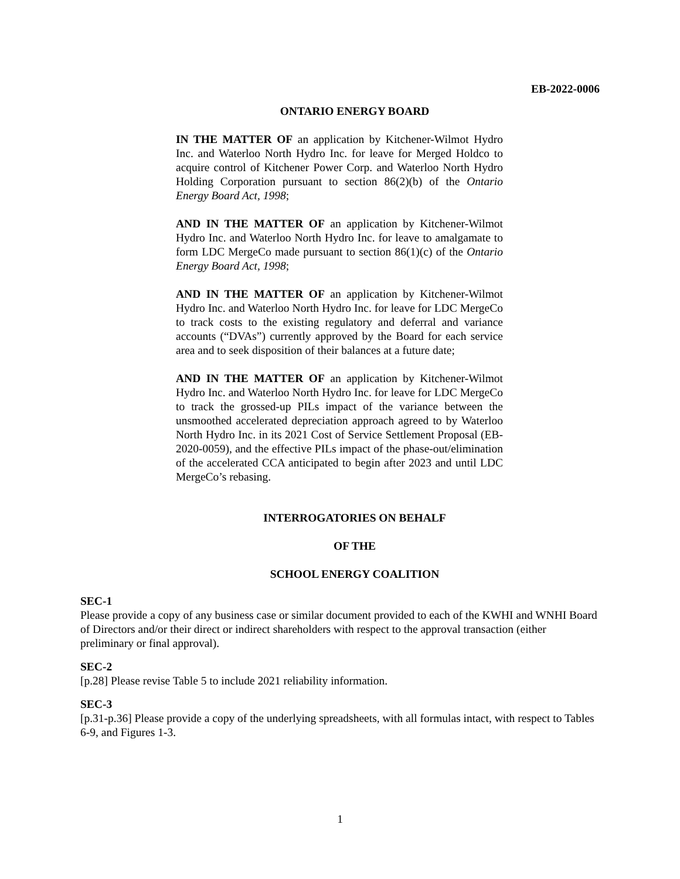EB-2022-0006
ONTARIO ENERGY BOARD
IN THE MATTER OF an application by Kitchener-Wilmot Hydro Inc. and Waterloo North Hydro Inc. for leave for Merged Holdco to acquire control of Kitchener Power Corp. and Waterloo North Hydro Holding Corporation pursuant to section 86(2)(b) of the Ontario Energy Board Act, 1998;
AND IN THE MATTER OF an application by Kitchener-Wilmot Hydro Inc. and Waterloo North Hydro Inc. for leave to amalgamate to form LDC MergeCo made pursuant to section 86(1)(c) of the Ontario Energy Board Act, 1998;
AND IN THE MATTER OF an application by Kitchener-Wilmot Hydro Inc. and Waterloo North Hydro Inc. for leave for LDC MergeCo to track costs to the existing regulatory and deferral and variance accounts (“DVAs”) currently approved by the Board for each service area and to seek disposition of their balances at a future date;
AND IN THE MATTER OF an application by Kitchener-Wilmot Hydro Inc. and Waterloo North Hydro Inc. for leave for LDC MergeCo to track the grossed-up PILs impact of the variance between the unsmoothed accelerated depreciation approach agreed to by Waterloo North Hydro Inc. in its 2021 Cost of Service Settlement Proposal (EB-2020-0059), and the effective PILs impact of the phase-out/elimination of the accelerated CCA anticipated to begin after 2023 and until LDC MergeCo’s rebasing.
INTERROGATORIES ON BEHALF
OF THE
SCHOOL ENERGY COALITION
SEC-1
Please provide a copy of any business case or similar document provided to each of the KWHI and WNHI Board of Directors and/or their direct or indirect shareholders with respect to the approval transaction (either preliminary or final approval).
SEC-2
[p.28] Please revise Table 5 to include 2021 reliability information.
SEC-3
[p.31-p.36] Please provide a copy of the underlying spreadsheets, with all formulas intact, with respect to Tables 6-9, and Figures 1-3.
1